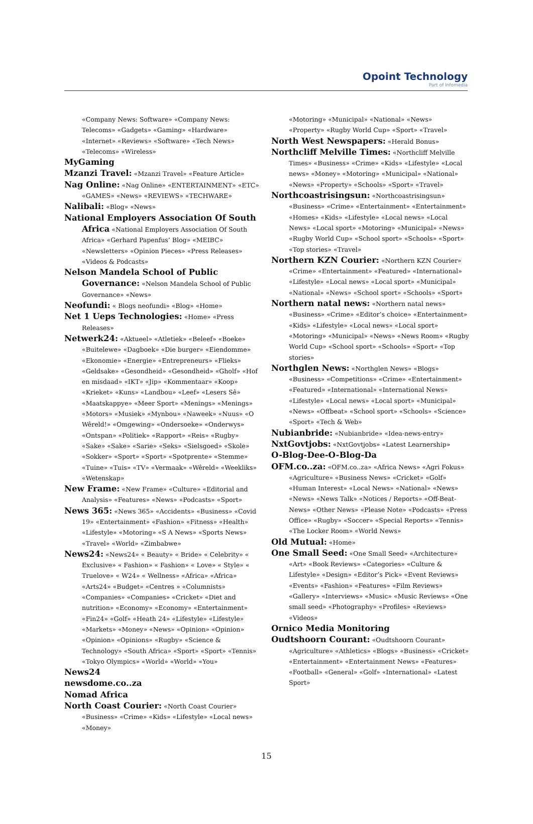Opoint Technology
Part of Infomedia
«Company News: Software» «Company News: Telecoms» «Gadgets» «Gaming» «Hardware» «Internet» «Reviews» «Software» «Tech News» «Telecoms» «Wireless»
MyGaming
Mzanzi Travel: «Mzanzi Travel» «Feature Article»
Nag Online: «Nag Online» «ENTERTAINMENT» «ETC» «GAMES» «News» «REVIEWS» «TECHWARE»
Nalibali: «Blog» «News»
National Employers Association Of South Africa «National Employers Association Of South Africa» «Gerhard Papenfus’ Blog» «MEIBC» «Newsletters» «Opinion Pieces» «Press Releases» «Videos & Podcasts»
Nelson Mandela School of Public Governance: «Nelson Mandela School of Public Governance» «News»
Neofundi: « Blogs neofundi» «Blog» «Home»
Net 1 Ueps Technologies: «Home» «Press Releases»
Netwerk24: «Aktueel» «Atletiek» «Beleef» «Boeke» «Buitelewe» «Dagboek» «Die burger» «Eiendomme» «Ekonomie» «Energie» «Entrepreneurs» «Flieks» «Geldsake» «Gesondheid» «Gesondheid» «Gholf» «Hof en misdaad» «IKT» «Jip» «Kommentaar» «Koop» «Krieket» «Kuns» «Landbou» «Leef» «Lesers Sê» «Maatskappye» «Meer Sport» «Menings» «Menings» «Motors» «Musiek» «Mynbou» «Naweek» «Nuus» «O Wêreld!» «Omgewing» «Ondersoeke» «Onderwys» «Ontspan» «Politiek» «Rapport» «Reis» «Rugby» «Sake» «Sake» «Sarie» «Seks» «Sielsgoed» «Skole» «Sokker» «Sport» «Sport» «Spotprente» «Stemme» «Tuine» «Tuis» «TV» «Vermaak» «Wêreld» «Weekliks» «Wetenskap»
New Frame: «New Frame» «Culture» «Editorial and Analysis» «Features» «News» «Podcasts» «Sport»
News 365: «News 365» «Accidents» «Business» «Covid 19» «Entertainment» «Fashion» «Fitness» «Health» «Lifestyle» «Motoring» «S A News» «Sports News» «Travel» «World» «Zimbabwe»
News24: «News24» « Beauty» « Bride» « Celebrity» « Exclusive» « Fashion» « Fashion» « Love» « Style» « Truelove» « W24» « Wellness» «Africa» «Africa» «Arts24» «Budget» «Centres » «Columnists» «Companies» «Companies» «Cricket» «Diet and nutrition» «Economy» «Economy» «Entertainment» «Fin24» «Golf» «Heath 24» «Lifestyle» «Lifestyle» «Markets» «Money» «News» «Opinion» «Opinion» «Opinion» «Opinions» «Rugby» «Science & Technology» «South Africa» «Sport» «Sport» «Tennis» «Tokyo Olympics» «World» «World» «You»
News24
newsdome.co..za
Nomad Africa
North Coast Courier: «North Coast Courier» «Business» «Crime» «Kids» «Lifestyle» «Local news» «Money»
«Motoring» «Municipal» «National» «News» «Property» «Rugby World Cup» «Sport» «Travel»
North West Newspapers: «Herald Bonus»
Northcliff Melville Times: «Northcliff Melville Times» «Business» «Crime» «Kids» «Lifestyle» «Local news» «Money» «Motoring» «Municipal» «National» «News» «Property» «Schools» «Sport» «Travel»
Northcoastrisingsun: «Northcoastrisingsun» «Business» «Crime» «Entertainment» «Entertainment» «Homes» «Kids» «Lifestyle» «Local news» «Local News» «Local sport» «Motoring» «Municipal» «News» «Rugby World Cup» «School sport» «Schools» «Sport» «Top stories» «Travel»
Northern KZN Courier: «Northern KZN Courier» «Crime» «Entertainment» «Featured» «International» «Lifestyle» «Local news» «Local sport» «Municipal» «National» «News» «School sport» «Schools» «Sport»
Northern natal news: «Northern natal news» «Business» «Crime» «Editor’s choice» «Entertainment» «Kids» «Lifestyle» «Local news» «Local sport» «Motoring» «Municipal» «News» «News Room» «Rugby World Cup» «School sport» «Schools» «Sport» «Top stories»
Northglen News: «Northglen News» «Blogs» «Business» «Competitions» «Crime» «Entertainment» «Featured» «International» «International News» «Lifestyle» «Local news» «Local sport» «Municipal» «News» «Offbeat» «School sport» «Schools» «Science» «Sport» «Tech & Web»
Nubianbride: «Nubianbride» «Idea-news-entry»
NxtGovtjobs: «NxtGovtjobs» «Latest Learnership»
O-Blog-Dee-O-Blog-Da
OFM.co..za: «OFM.co..za» «Africa News» «Agri Fokus» «Agriculture» «Business News» «Cricket» «Golf» «Human Interest» «Local News» «National» «News» «News» «News Talk» «Notices / Reports» «Off-Beat-News» «Other News» «Please Note» «Podcasts» «Press Office» «Rugby» «Soccer» «Special Reports» «Tennis» «The Locker Room» «World News»
Old Mutual: «Home»
One Small Seed: «One Small Seed» «Architecture» «Art» «Book Reviews» «Categories» «Culture & Lifestyle» «Design» «Editor’s Pick» «Event Reviews» «Events» «Fashion» «Features» «Film Reviews» «Gallery» «Interviews» «Music» «Music Reviews» «One small seed» «Photography» «Profiles» «Reviews» «Videos»
Ornico Media Monitoring
Oudtshoorn Courant: «Oudtshoorn Courant» «Agriculture» «Athletics» «Blogs» «Business» «Cricket» «Entertainment» «Entertainment News» «Features» «Football» «General» «Golf» «International» «Latest Sport»
15